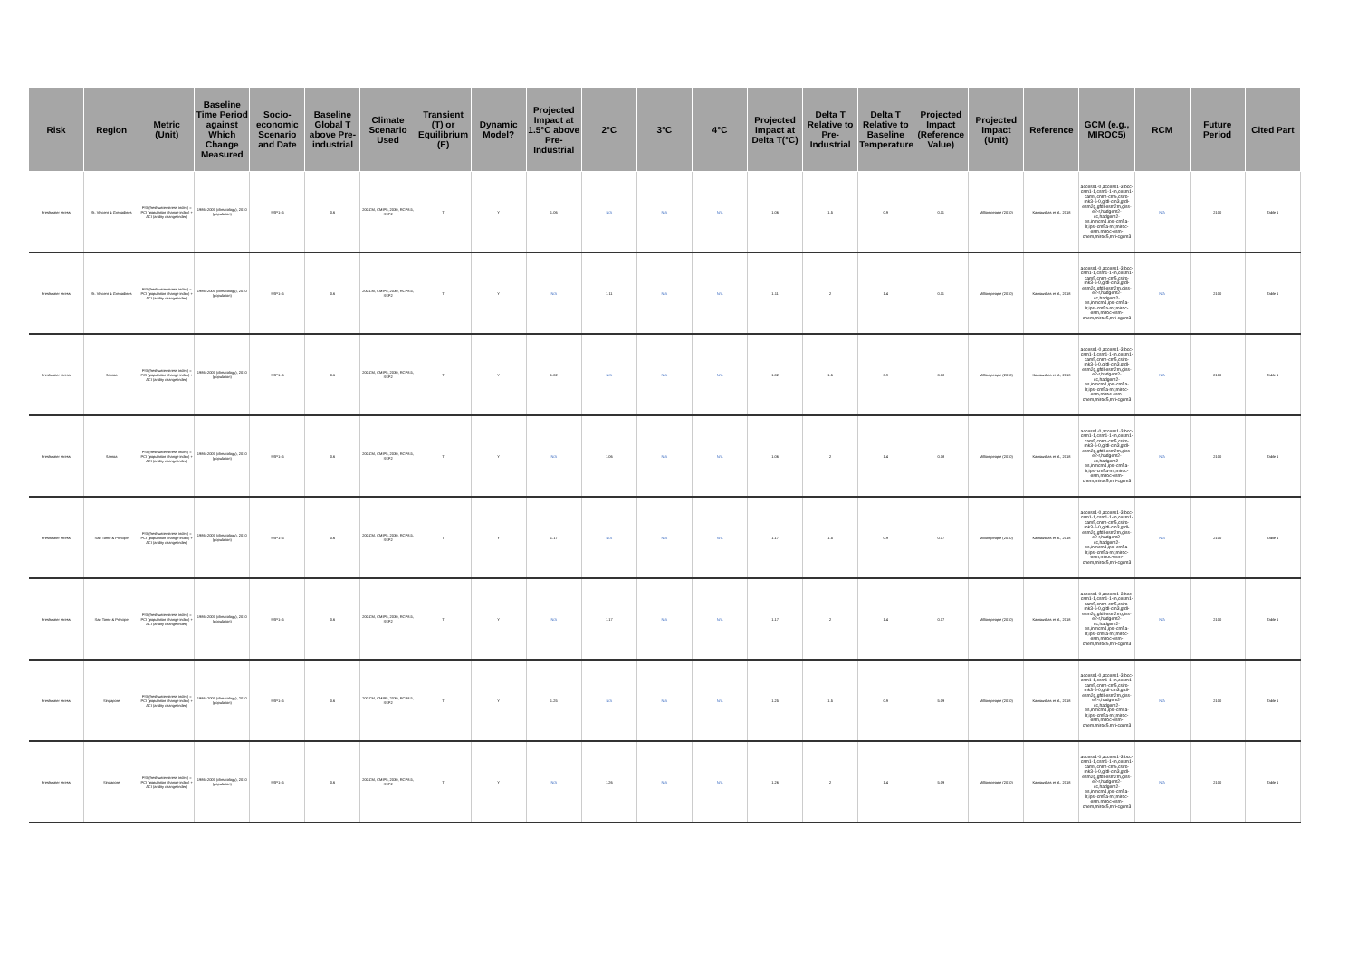| Risk | Region | Metric (Unit) | Baseline Time Period against Which Change Measured | Socio-economic Scenario and Date | Baseline Global T above Pre-industrial | Climate Scenario Used | Transient (T) or Equilibrium (E) | Dynamic Model? | Projected Impact at 1.5°C above Pre-Industrial | 2°C | 3°C | 4°C | Projected Impact at Delta T(°C) | Delta T Relative to Pre-Industrial | Delta T Relative to Baseline Temperature | Projected Impact (Reference Value) | Projected Impact (Unit) | Reference | GCM (e.g., MIROC5) | RCM | Future Period | Cited Part |
| --- | --- | --- | --- | --- | --- | --- | --- | --- | --- | --- | --- | --- | --- | --- | --- | --- | --- | --- | --- | --- | --- | --- |
| Freshwater stress | St. Vincent & Grenadines | FSI (freshwater stress index) = PCI (population change index) + ACI (aridity change index) | 1986–2005 (climatology), 2010 (population) | SSP1–5 | 0.6 | 20GCM, CMIP5, 2030, RCP8.5, SSP2 | T | Y | 1.06 | N/A | N/A | N/A | 1.06 | 1.5 | 0.9 | 0.11 | Million people (2010) | Karnauskas et al., 2018 | access1-0,access1-3,bcc-csm1-1,csm1-1-m,cesm1-cam5,cnrm-cm5,csiro-mk3-6-0,gfdl-cm3,gfdl-esm2g,gfdl-esm2m,giss-e2-r,hadgem2-cc,hadgem2-es,inmcm4,ipsl-cm5a-lr,ipsl-cm5a-mr,miroc-esm,miroc-esm-chem,miroc5,mri-cgcm3 | N/A | 2100 | Table 1 |
| Freshwater stress | St. Vincent & Grenadines | FSI (freshwater stress index) = PCI (population change index) + ACI (aridity change index) | 1986–2005 (climatology), 2010 (population) | SSP1–5 | 0.6 | 20GCM, CMIP5, 2030, RCP8.5, SSP2 | T | Y | N/A | 1.11 | N/A | N/A | 1.11 | 2 | 1.4 | 0.11 | Million people (2010) | Karnauskas et al., 2018 | access1-0,access1-3,bcc-csm1-1,csm1-1-m,cesm1-cam5,cnrm-cm5,csiro-mk3-6-0,gfdl-cm3,gfdl-esm2g,gfdl-esm2m,giss-e2-r,hadgem2-cc,hadgem2-es,inmcm4,ipsl-cm5a-lr,ipsl-cm5a-mr,miroc-esm,miroc-esm-chem,miroc5,mri-cgcm3 | N/A | 2100 | Table 1 |
| Freshwater stress | Samoa | FSI (freshwater stress index) = PCI (population change index) + ACI (aridity change index) | 1986–2005 (climatology), 2010 (population) | SSP1–5 | 0.6 | 20GCM, CMIP5, 2030, RCP8.5, SSP2 | T | Y | 1.02 | N/A | N/A | N/A | 1.02 | 1.5 | 0.9 | 0.18 | Million people (2010) | Karnauskas et al., 2018 | access1-0,access1-3,bcc-csm1-1,csm1-1-m,cesm1-cam5,cnrm-cm5,csiro-mk3-6-0,gfdl-cm3,gfdl-esm2g,gfdl-esm2m,giss-e2-r,hadgem2-cc,hadgem2-es,inmcm4,ipsl-cm5a-lr,ipsl-cm5a-mr,miroc-esm,miroc-esm-chem,miroc5,mri-cgcm3 | N/A | 2100 | Table 1 |
| Freshwater stress | Samoa | FSI (freshwater stress index) = PCI (population change index) + ACI (aridity change index) | 1986–2005 (climatology), 2010 (population) | SSP1–5 | 0.6 | 20GCM, CMIP5, 2030, RCP8.5, SSP2 | T | Y | N/A | 1.06 | N/A | N/A | 1.06 | 2 | 1.4 | 0.18 | Million people (2010) | Karnauskas et al., 2018 | access1-0,access1-3,bcc-csm1-1,csm1-1-m,cesm1-cam5,cnrm-cm5,csiro-mk3-6-0,gfdl-cm3,gfdl-esm2g,gfdl-esm2m,giss-e2-r,hadgem2-cc,hadgem2-es,inmcm4,ipsl-cm5a-lr,ipsl-cm5a-mr,miroc-esm,miroc-esm-chem,miroc5,mri-cgcm3 | N/A | 2100 | Table 1 |
| Freshwater stress | Sao Tome & Principe | FSI (freshwater stress index) = PCI (population change index) + ACI (aridity change index) | 1986–2005 (climatology), 2010 (population) | SSP1–5 | 0.6 | 20GCM, CMIP5, 2030, RCP8.5, SSP2 | T | Y | 1.17 | N/A | N/A | N/A | 1.17 | 1.5 | 0.9 | 0.17 | Million people (2010) | Karnauskas et al., 2018 | access1-0,access1-3,bcc-csm1-1,csm1-1-m,cesm1-cam5,cnrm-cm5,csiro-mk3-6-0,gfdl-cm3,gfdl-esm2g,gfdl-esm2m,giss-e2-r,hadgem2-cc,hadgem2-es,inmcm4,ipsl-cm5a-lr,ipsl-cm5a-mr,miroc-esm,miroc-esm-chem,miroc5,mri-cgcm3 | N/A | 2100 | Table 1 |
| Freshwater stress | Sao Tome & Principe | FSI (freshwater stress index) = PCI (population change index) + ACI (aridity change index) | 1986–2005 (climatology), 2010 (population) | SSP1–5 | 0.6 | 20GCM, CMIP5, 2030, RCP8.5, SSP2 | T | Y | N/A | 1.17 | N/A | N/A | 1.17 | 2 | 1.4 | 0.17 | Million people (2010) | Karnauskas et al., 2018 | access1-0,access1-3,bcc-csm1-1,csm1-1-m,cesm1-cam5,cnrm-cm5,csiro-mk3-6-0,gfdl-cm3,gfdl-esm2g,gfdl-esm2m,giss-e2-r,hadgem2-cc,hadgem2-es,inmcm4,ipsl-cm5a-lr,ipsl-cm5a-mr,miroc-esm,miroc-esm-chem,miroc5,mri-cgcm3 | N/A | 2100 | Table 1 |
| Freshwater stress | Singapore | FSI (freshwater stress index) = PCI (population change index) + ACI (aridity change index) | 1986–2005 (climatology), 2010 (population) | SSP1–5 | 0.6 | 20GCM, CMIP5, 2030, RCP8.5, SSP2 | T | Y | 1.25 | N/A | N/A | N/A | 1.25 | 1.5 | 0.9 | 5.09 | Million people (2010) | Karnauskas et al., 2018 | access1-0,access1-3,bcc-csm1-1,csm1-1-m,cesm1-cam5,cnrm-cm5,csiro-mk3-6-0,gfdl-cm3,gfdl-esm2g,gfdl-esm2m,giss-e2-r,hadgem2-cc,hadgem2-es,inmcm4,ipsl-cm5a-lr,ipsl-cm5a-mr,miroc-esm,miroc-esm-chem,miroc5,mri-cgcm3 | N/A | 2100 | Table 1 |
| Freshwater stress | Singapore | FSI (freshwater stress index) = PCI (population change index) + ACI (aridity change index) | 1986–2005 (climatology), 2010 (population) | SSP1–5 | 0.6 | 20GCM, CMIP5, 2030, RCP8.5, SSP2 | T | Y | N/A | 1.26 | N/A | N/A | 1.26 | 2 | 1.4 | 5.09 | Million people (2010) | Karnauskas et al., 2018 | access1-0,access1-3,bcc-csm1-1,csm1-1-m,cesm1-cam5,cnrm-cm5,csiro-mk3-6-0,gfdl-cm3,gfdl-esm2g,gfdl-esm2m,giss-e2-r,hadgem2-cc,hadgem2-es,inmcm4,ipsl-cm5a-lr,ipsl-cm5a-mr,miroc-esm,miroc-esm-chem,miroc5,mri-cgcm3 | N/A | 2100 | Table 1 |